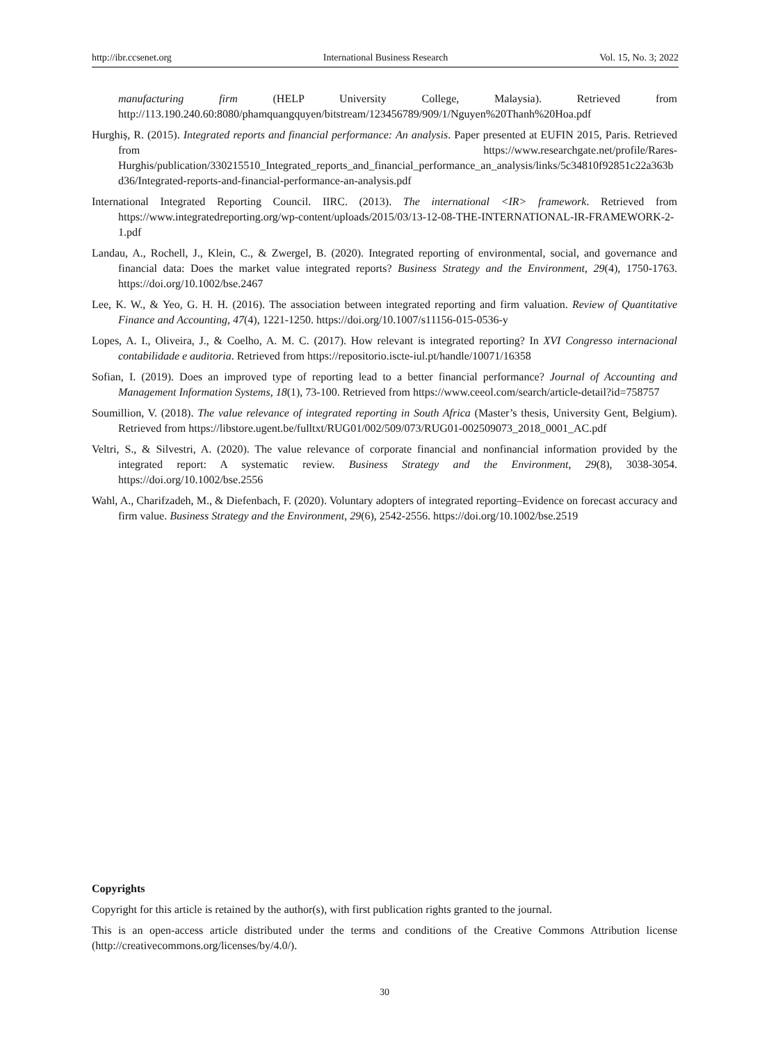http://ibr.ccsenet.org International Business Research Vol. 15, No. 3; 2022
manufacturing firm (HELP University College, Malaysia). Retrieved from http://113.190.240.60:8080/phamquangquyen/bitstream/123456789/909/1/Nguyen%20Thanh%20Hoa.pdf
Hurghiș, R. (2015). Integrated reports and financial performance: An analysis. Paper presented at EUFIN 2015, Paris. Retrieved from https://www.researchgate.net/profile/Rares-Hurghis/publication/330215510_Integrated_reports_and_financial_performance_an_analysis/links/5c34810f92851c22a363bd36/Integrated-reports-and-financial-performance-an-analysis.pdf
International Integrated Reporting Council. IIRC. (2013). The international <IR> framework. Retrieved from https://www.integratedreporting.org/wp-content/uploads/2015/03/13-12-08-THE-INTERNATIONAL-IR-FRAMEWORK-2-1.pdf
Landau, A., Rochell, J., Klein, C., & Zwergel, B. (2020). Integrated reporting of environmental, social, and governance and financial data: Does the market value integrated reports? Business Strategy and the Environment, 29(4), 1750-1763. https://doi.org/10.1002/bse.2467
Lee, K. W., & Yeo, G. H. H. (2016). The association between integrated reporting and firm valuation. Review of Quantitative Finance and Accounting, 47(4), 1221-1250. https://doi.org/10.1007/s11156-015-0536-y
Lopes, A. I., Oliveira, J., & Coelho, A. M. C. (2017). How relevant is integrated reporting? In XVI Congresso internacional contabilidade e auditoria. Retrieved from https://repositorio.iscte-iul.pt/handle/10071/16358
Sofian, I. (2019). Does an improved type of reporting lead to a better financial performance? Journal of Accounting and Management Information Systems, 18(1), 73-100. Retrieved from https://www.ceeol.com/search/article-detail?id=758757
Soumillion, V. (2018). The value relevance of integrated reporting in South Africa (Master’s thesis, University Gent, Belgium). Retrieved from https://libstore.ugent.be/fulltxt/RUG01/002/509/073/RUG01-002509073_2018_0001_AC.pdf
Veltri, S., & Silvestri, A. (2020). The value relevance of corporate financial and nonfinancial information provided by the integrated report: A systematic review. Business Strategy and the Environment, 29(8), 3038-3054. https://doi.org/10.1002/bse.2556
Wahl, A., Charifzadeh, M., & Diefenbach, F. (2020). Voluntary adopters of integrated reporting–Evidence on forecast accuracy and firm value. Business Strategy and the Environment, 29(6), 2542-2556. https://doi.org/10.1002/bse.2519
Copyrights
Copyright for this article is retained by the author(s), with first publication rights granted to the journal.
This is an open-access article distributed under the terms and conditions of the Creative Commons Attribution license (http://creativecommons.org/licenses/by/4.0/).
30